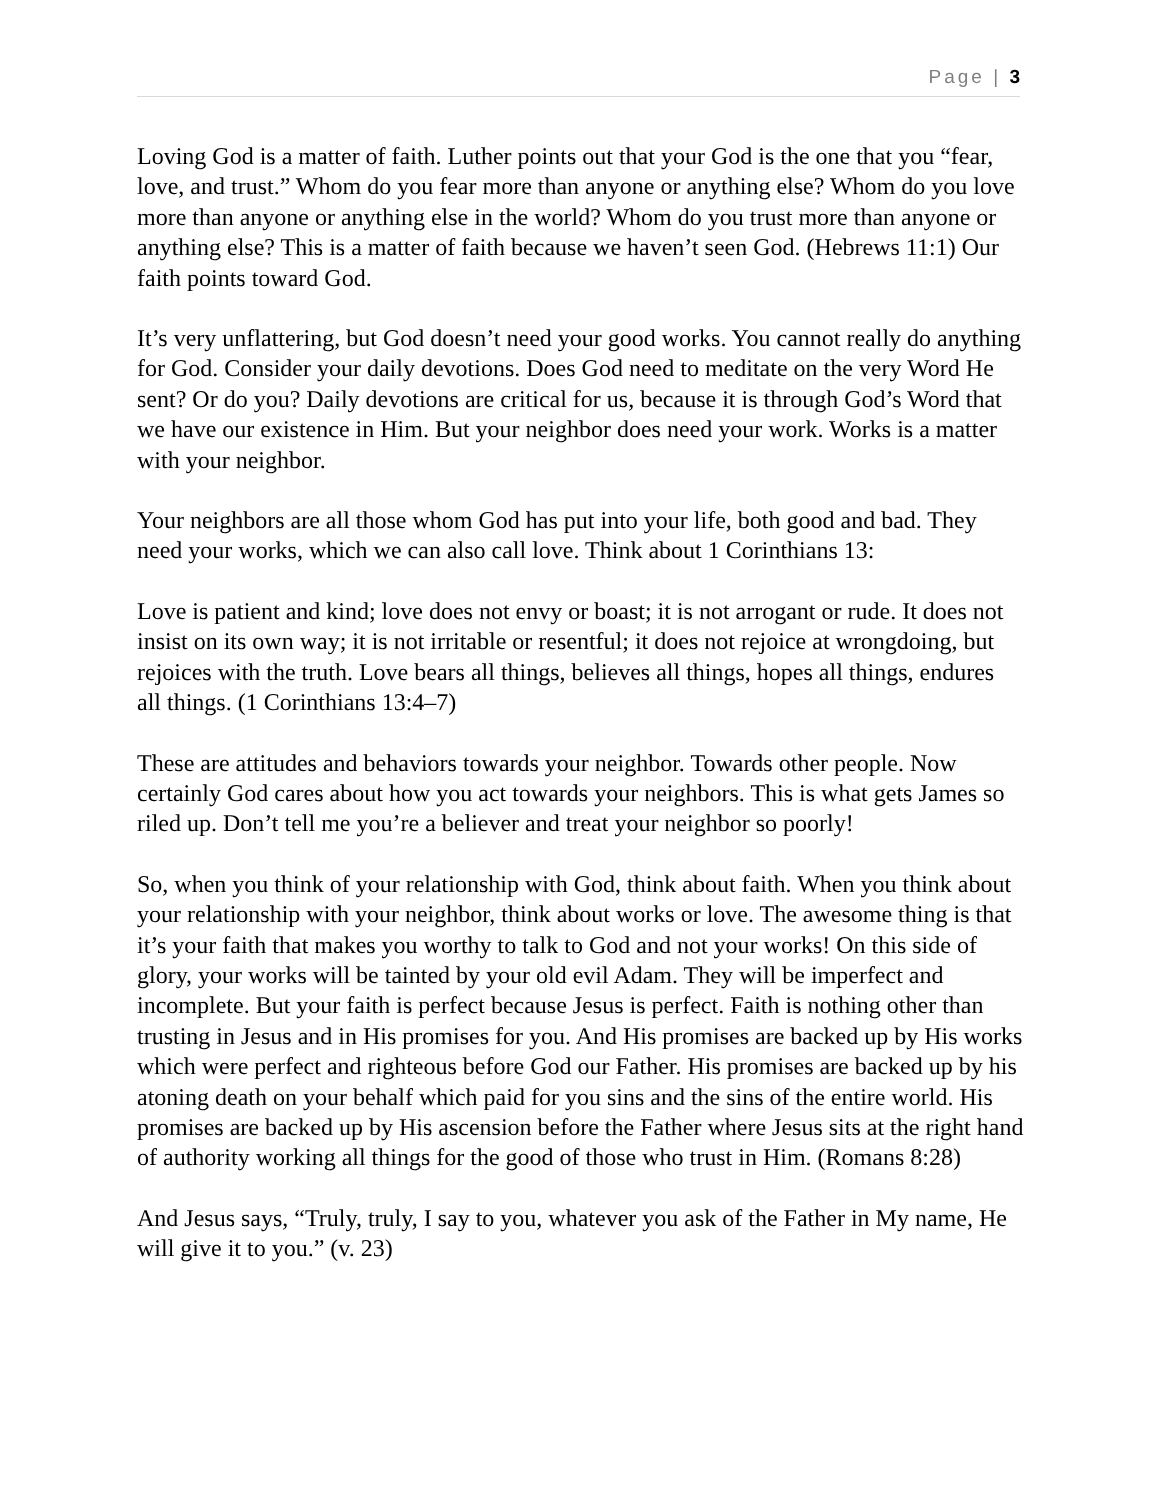Page | 3
Loving God is a matter of faith. Luther points out that your God is the one that you “fear, love, and trust.” Whom do you fear more than anyone or anything else? Whom do you love more than anyone or anything else in the world? Whom do you trust more than anyone or anything else? This is a matter of faith because we haven’t seen God. (Hebrews 11:1) Our faith points toward God.
It’s very unflattering, but God doesn’t need your good works. You cannot really do anything for God. Consider your daily devotions. Does God need to meditate on the very Word He sent? Or do you? Daily devotions are critical for us, because it is through God’s Word that we have our existence in Him. But your neighbor does need your work. Works is a matter with your neighbor.
Your neighbors are all those whom God has put into your life, both good and bad. They need your works, which we can also call love. Think about 1 Corinthians 13:
Love is patient and kind; love does not envy or boast; it is not arrogant or rude. It does not insist on its own way; it is not irritable or resentful; it does not rejoice at wrongdoing, but rejoices with the truth. Love bears all things, believes all things, hopes all things, endures all things. (1 Corinthians 13:4–7)
These are attitudes and behaviors towards your neighbor. Towards other people. Now certainly God cares about how you act towards your neighbors. This is what gets James so riled up. Don’t tell me you’re a believer and treat your neighbor so poorly!
So, when you think of your relationship with God, think about faith. When you think about your relationship with your neighbor, think about works or love. The awesome thing is that it’s your faith that makes you worthy to talk to God and not your works! On this side of glory, your works will be tainted by your old evil Adam. They will be imperfect and incomplete. But your faith is perfect because Jesus is perfect. Faith is nothing other than trusting in Jesus and in His promises for you. And His promises are backed up by His works which were perfect and righteous before God our Father. His promises are backed up by his atoning death on your behalf which paid for you sins and the sins of the entire world. His promises are backed up by His ascension before the Father where Jesus sits at the right hand of authority working all things for the good of those who trust in Him. (Romans 8:28)
And Jesus says, “Truly, truly, I say to you, whatever you ask of the Father in My name, He will give it to you.” (v. 23)